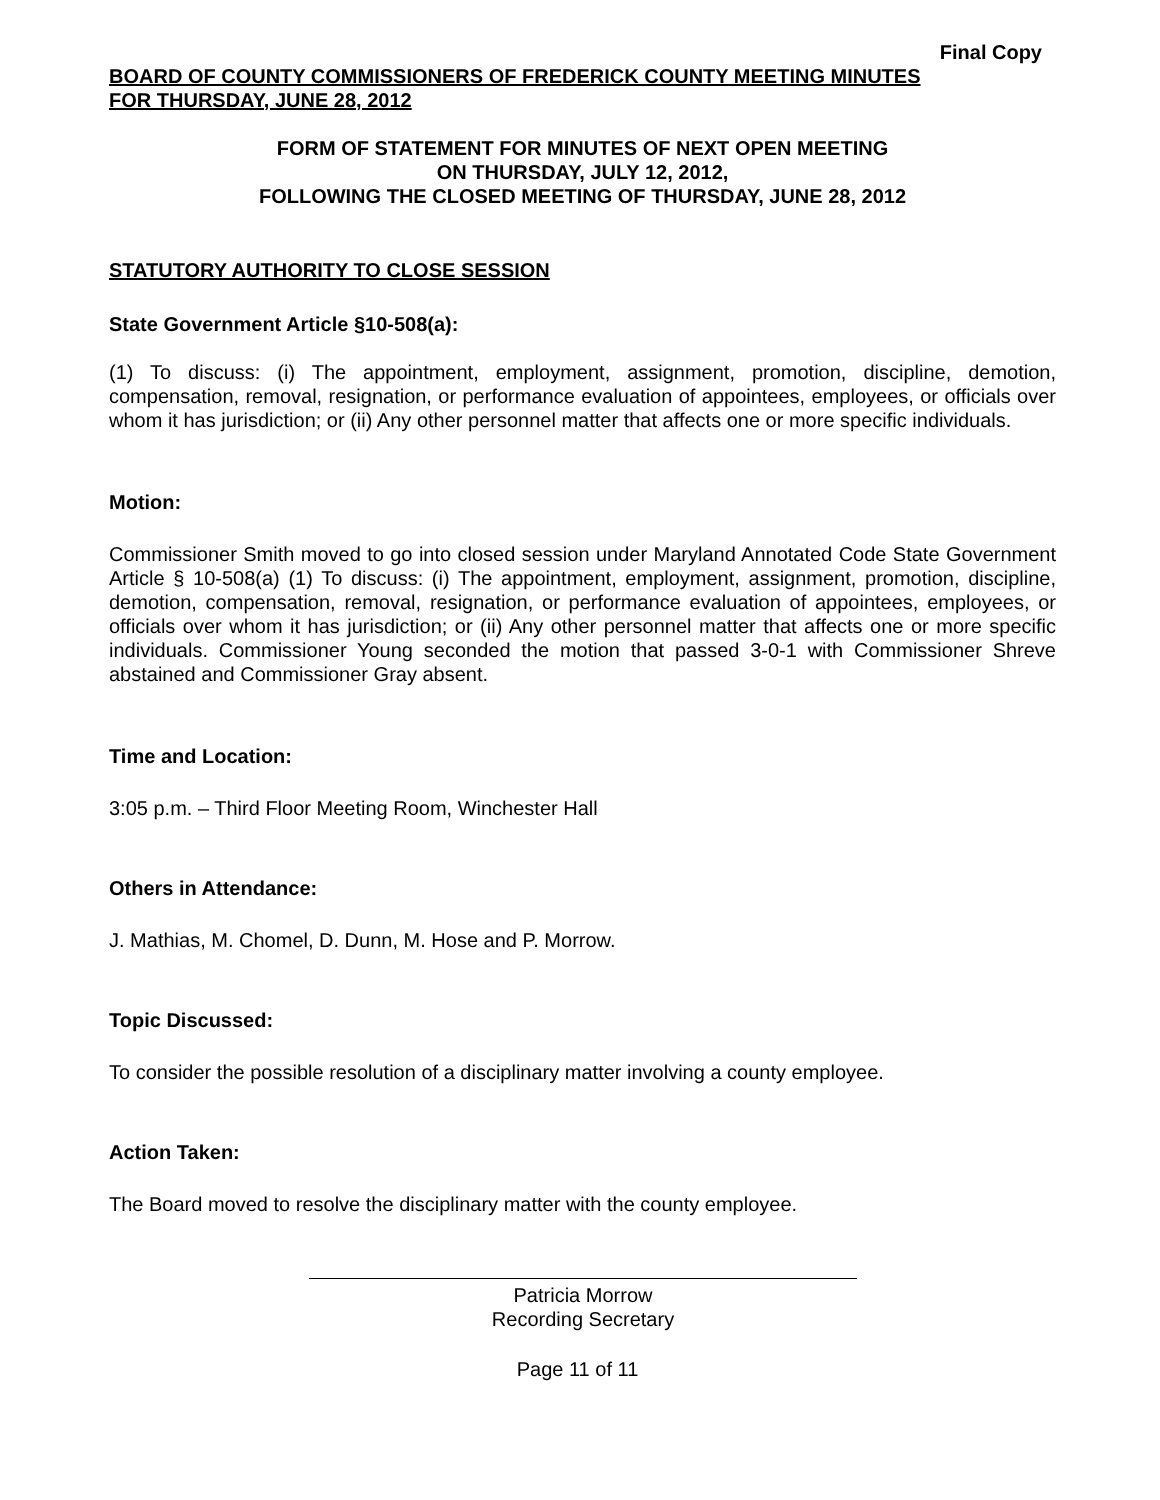Final Copy
BOARD OF COUNTY COMMISSIONERS OF FREDERICK COUNTY MEETING MINUTES
FOR THURSDAY, JUNE 28, 2012
FORM OF STATEMENT FOR MINUTES OF NEXT OPEN MEETING
ON THURSDAY, JULY 12, 2012,
FOLLOWING THE CLOSED MEETING OF THURSDAY, JUNE 28, 2012
STATUTORY AUTHORITY TO CLOSE SESSION
State Government Article §10-508(a):
(1) To discuss: (i) The appointment, employment, assignment, promotion, discipline, demotion, compensation, removal, resignation, or performance evaluation of appointees, employees, or officials over whom it has jurisdiction; or (ii) Any other personnel matter that affects one or more specific individuals.
Motion:
Commissioner Smith moved to go into closed session under Maryland Annotated Code State Government Article § 10-508(a) (1) To discuss: (i) The appointment, employment, assignment, promotion, discipline, demotion, compensation, removal, resignation, or performance evaluation of appointees, employees, or officials over whom it has jurisdiction; or (ii) Any other personnel matter that affects one or more specific individuals. Commissioner Young seconded the motion that passed 3-0-1 with Commissioner Shreve abstained and Commissioner Gray absent.
Time and Location:
3:05 p.m. – Third Floor Meeting Room, Winchester Hall
Others in Attendance:
J. Mathias, M. Chomel, D. Dunn, M. Hose and P. Morrow.
Topic Discussed:
To consider the possible resolution of a disciplinary matter involving a county employee.
Action Taken:
The Board moved to resolve the disciplinary matter with the county employee.
Patricia Morrow
Recording Secretary
Page 11 of 11